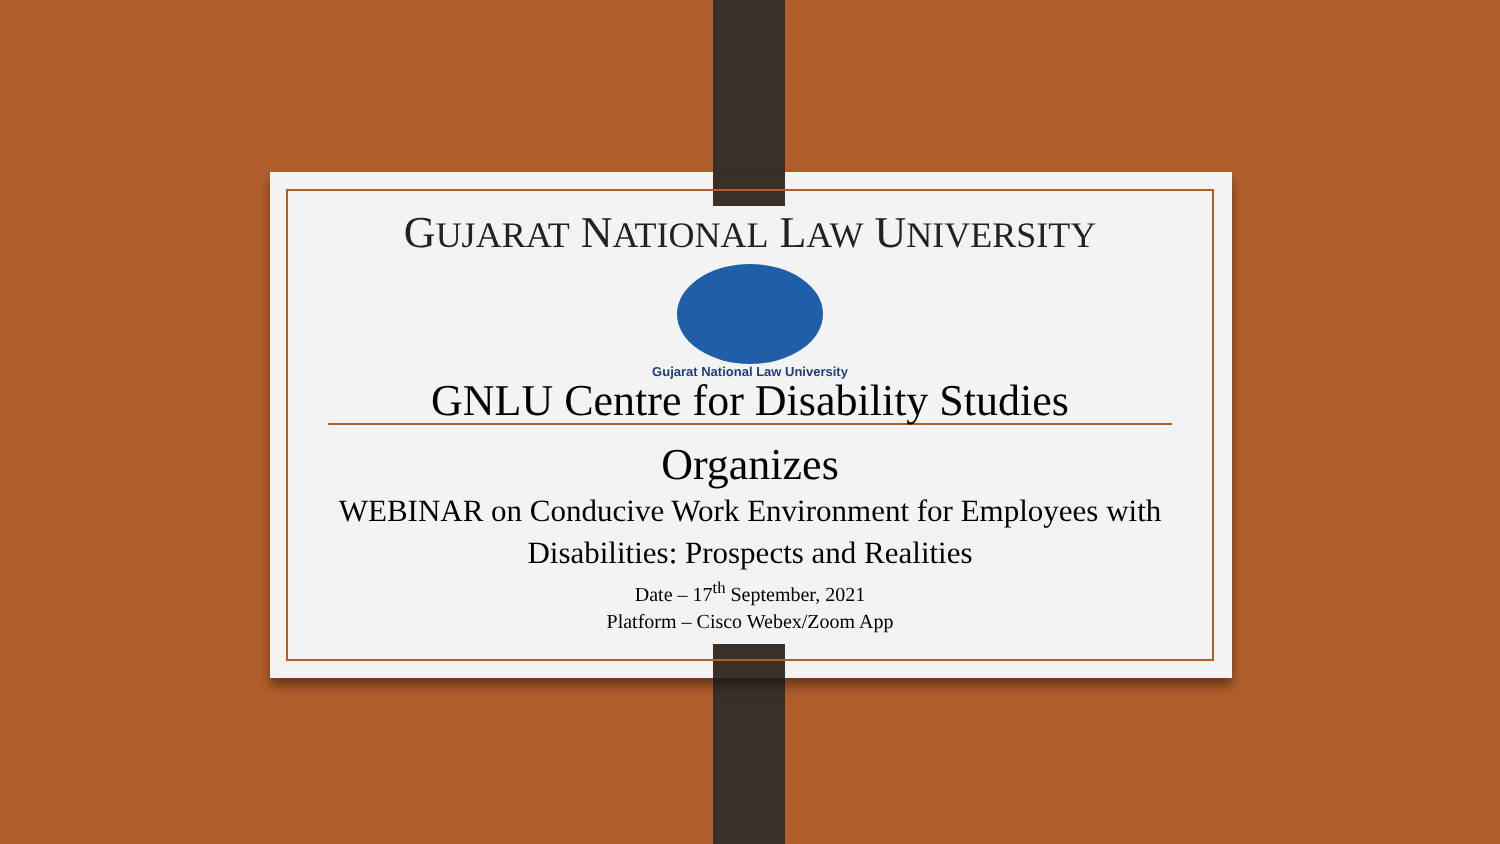GUJARAT NATIONAL LAW UNIVERSITY
Gujarat National Law University
GNLU Centre for Disability Studies
Organizes
WEBINAR on Conducive Work Environment for Employees with Disabilities: Prospects and Realities
Date – 17<sup>th</sup> September, 2021
Platform – Cisco Webex/Zoom App